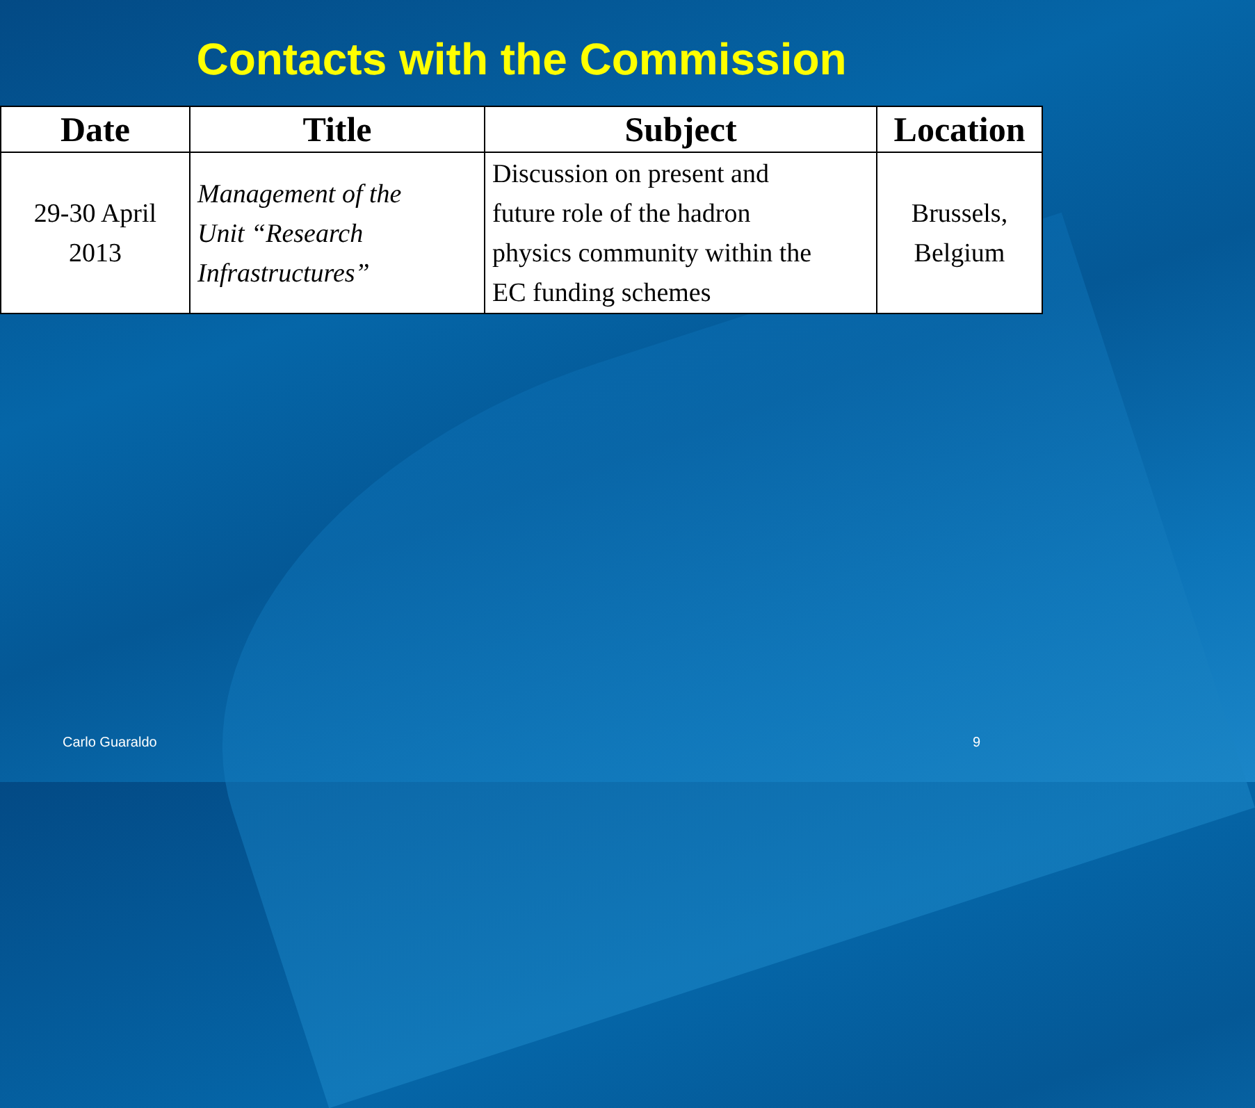Contacts with the Commission
| Date | Title | Subject | Location |
| --- | --- | --- | --- |
| 29-30 April 2013 | Management of the Unit “Research Infrastructures” | Discussion on present and future role of the hadron physics community within the EC funding schemes | Brussels, Belgium |
Carlo Guaraldo 9